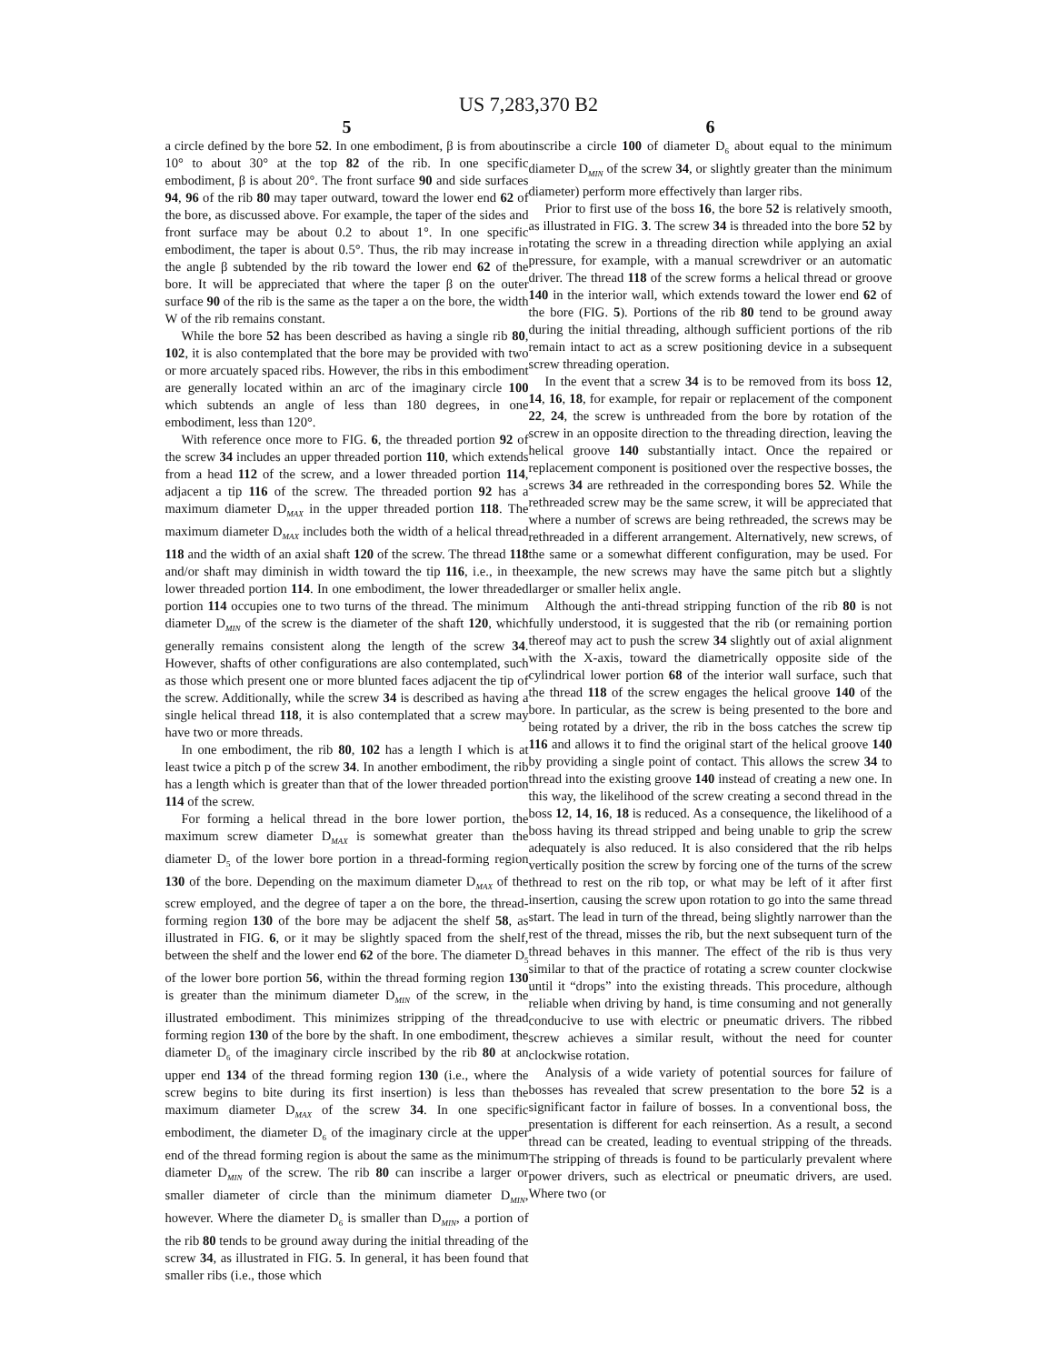US 7,283,370 B2
5
a circle defined by the bore 52. In one embodiment, β is from about 10° to about 30° at the top 82 of the rib. In one specific embodiment, β is about 20°. The front surface 90 and side surfaces 94, 96 of the rib 80 may taper outward, toward the lower end 62 of the bore, as discussed above. For example, the taper of the sides and front surface may be about 0.2 to about 1°. In one specific embodiment, the taper is about 0.5°. Thus, the rib may increase in the angle β subtended by the rib toward the lower end 62 of the bore. It will be appreciated that where the taper β on the outer surface 90 of the rib is the same as the taper a on the bore, the width W of the rib remains constant.
While the bore 52 has been described as having a single rib 80, 102, it is also contemplated that the bore may be provided with two or more arcuately spaced ribs. However, the ribs in this embodiment are generally located within an arc of the imaginary circle 100 which subtends an angle of less than 180 degrees, in one embodiment, less than 120°.
With reference once more to FIG. 6, the threaded portion 92 of the screw 34 includes an upper threaded portion 110, which extends from a head 112 of the screw, and a lower threaded portion 114, adjacent a tip 116 of the screw. The threaded portion 92 has a maximum diameter D<sub>MAX</sub> in the upper threaded portion 118. The maximum diameter D<sub>MAX</sub> includes both the width of a helical thread 118 and the width of an axial shaft 120 of the screw. The thread 118 and/or shaft may diminish in width toward the tip 116, i.e., in the lower threaded portion 114. In one embodiment, the lower threaded portion 114 occupies one to two turns of the thread. The minimum diameter D<sub>MIN</sub> of the screw is the diameter of the shaft 120, which generally remains consistent along the length of the screw 34. However, shafts of other configurations are also contemplated, such as those which present one or more blunted faces adjacent the tip of the screw. Additionally, while the screw 34 is described as having a single helical thread 118, it is also contemplated that a screw may have two or more threads.
In one embodiment, the rib 80, 102 has a length I which is at least twice a pitch p of the screw 34. In another embodiment, the rib has a length which is greater than that of the lower threaded portion 114 of the screw.
For forming a helical thread in the bore lower portion, the maximum screw diameter D<sub>MAX</sub> is somewhat greater than the diameter D<sub>5</sub> of the lower bore portion in a thread-forming region 130 of the bore. Depending on the maximum diameter D<sub>MAX</sub> of the screw employed, and the degree of taper a on the bore, the thread-forming region 130 of the bore may be adjacent the shelf 58, as illustrated in FIG. 6, or it may be slightly spaced from the shelf, between the shelf and the lower end 62 of the bore. The diameter D<sub>5</sub> of the lower bore portion 56, within the thread forming region 130 is greater than the minimum diameter D<sub>MIN</sub> of the screw, in the illustrated embodiment. This minimizes stripping of the thread forming region 130 of the bore by the shaft. In one embodiment, the diameter D<sub>6</sub> of the imaginary circle inscribed by the rib 80 at an upper end 134 of the thread forming region 130 (i.e., where the screw begins to bite during its first insertion) is less than the maximum diameter D<sub>MAX</sub> of the screw 34. In one specific embodiment, the diameter D<sub>6</sub> of the imaginary circle at the upper end of the thread forming region is about the same as the minimum diameter D<sub>MIN</sub> of the screw. The rib 80 can inscribe a larger or smaller diameter of circle than the minimum diameter D<sub>MIN</sub>, however. Where the diameter D<sub>6</sub> is smaller than D<sub>MIN</sub>, a portion of the rib 80 tends to be ground away during the initial threading of the screw 34, as illustrated in FIG. 5. In general, it has been found that smaller ribs (i.e., those which
6
inscribe a circle 100 of diameter D<sub>6</sub> about equal to the minimum diameter D<sub>MIN</sub> of the screw 34, or slightly greater than the minimum diameter) perform more effectively than larger ribs.
Prior to first use of the boss 16, the bore 52 is relatively smooth, as illustrated in FIG. 3. The screw 34 is threaded into the bore 52 by rotating the screw in a threading direction while applying an axial pressure, for example, with a manual screwdriver or an automatic driver. The thread 118 of the screw forms a helical thread or groove 140 in the interior wall, which extends toward the lower end 62 of the bore (FIG. 5). Portions of the rib 80 tend to be ground away during the initial threading, although sufficient portions of the rib remain intact to act as a screw positioning device in a subsequent screw threading operation.
In the event that a screw 34 is to be removed from its boss 12, 14, 16, 18, for example, for repair or replacement of the component 22, 24, the screw is unthreaded from the bore by rotation of the screw in an opposite direction to the threading direction, leaving the helical groove 140 substantially intact. Once the repaired or replacement component is positioned over the respective bosses, the screws 34 are rethreaded in the corresponding bores 52. While the rethreaded screw may be the same screw, it will be appreciated that where a number of screws are being rethreaded, the screws may be rethreaded in a different arrangement. Alternatively, new screws, of the same or a somewhat different configuration, may be used. For example, the new screws may have the same pitch but a slightly larger or smaller helix angle.
Although the anti-thread stripping function of the rib 80 is not fully understood, it is suggested that the rib (or remaining portion thereof may act to push the screw 34 slightly out of axial alignment with the X-axis, toward the diametrically opposite side of the cylindrical lower portion 68 of the interior wall surface, such that the thread 118 of the screw engages the helical groove 140 of the bore. In particular, as the screw is being presented to the bore and being rotated by a driver, the rib in the boss catches the screw tip 116 and allows it to find the original start of the helical groove 140 by providing a single point of contact. This allows the screw 34 to thread into the existing groove 140 instead of creating a new one. In this way, the likelihood of the screw creating a second thread in the boss 12, 14, 16, 18 is reduced. As a consequence, the likelihood of a boss having its thread stripped and being unable to grip the screw adequately is also reduced. It is also considered that the rib helps vertically position the screw by forcing one of the turns of the screw thread to rest on the rib top, or what may be left of it after first insertion, causing the screw upon rotation to go into the same thread start. The lead in turn of the thread, being slightly narrower than the rest of the thread, misses the rib, but the next subsequent turn of the thread behaves in this manner. The effect of the rib is thus very similar to that of the practice of rotating a screw counter clockwise until it “drops” into the existing threads. This procedure, although reliable when driving by hand, is time consuming and not generally conducive to use with electric or pneumatic drivers. The ribbed screw achieves a similar result, without the need for counter clockwise rotation.
Analysis of a wide variety of potential sources for failure of bosses has revealed that screw presentation to the bore 52 is a significant factor in failure of bosses. In a conventional boss, the presentation is different for each reinsertion. As a result, a second thread can be created, leading to eventual stripping of the threads. The stripping of threads is found to be particularly prevalent where power drivers, such as electrical or pneumatic drivers, are used. Where two (or